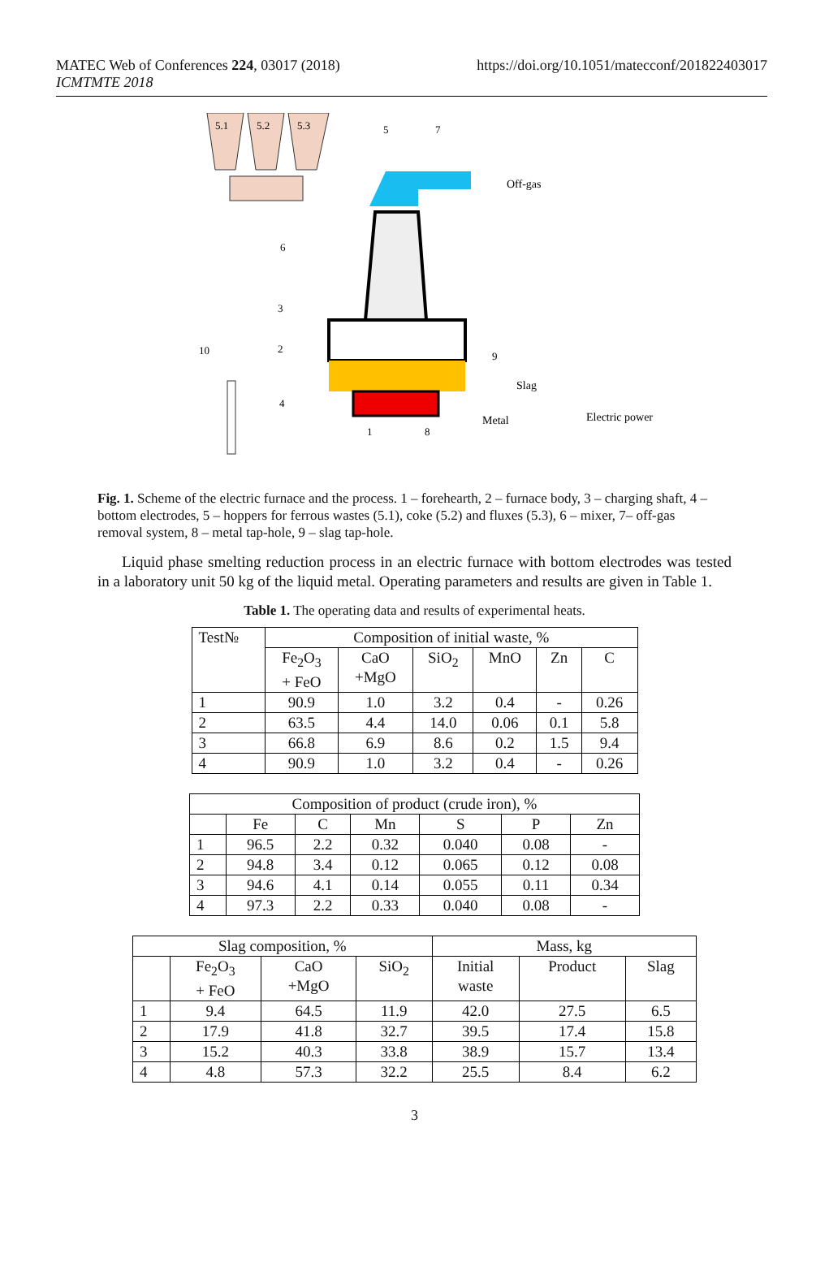MATEC Web of Conferences 224, 03017 (2018)
ICMTMTE 2018
https://doi.org/10.1051/matecconf/201822403017
5.1
5.2
5.3
5
7
Off-gas
6
3
2
10
9
Slag
4
Metal
Electric power
1
8
Fig. 1. Scheme of the electric furnace and the process. 1 – forehearth, 2 – furnace body, 3 – charging shaft, 4 – bottom electrodes, 5 – hoppers for ferrous wastes (5.1), coke (5.2) and fluxes (5.3), 6 – mixer, 7– off-gas removal system, 8 – metal tap-hole, 9 – slag tap-hole.
Liquid phase smelting reduction process in an electric furnace with bottom electrodes was tested in a laboratory unit 50 kg of the liquid metal. Operating parameters and results are given in Table 1.
Table 1. The operating data and results of experimental heats.
| Test№ | Composition of initial waste, % | | | | | |
| --- | --- | --- | --- | --- | --- | --- |
| | Fe<sub>2</sub>O<sub>3</sub> + FeO | CaO +MgO | SiO<sub>2</sub> | MnO | Zn | C |
| 1 | 90.9 | 1.0 | 3.2 | 0.4 | - | 0.26 |
| 2 | 63.5 | 4.4 | 14.0 | 0.06 | 0.1 | 5.8 |
| 3 | 66.8 | 6.9 | 8.6 | 0.2 | 1.5 | 9.4 |
| 4 | 90.9 | 1.0 | 3.2 | 0.4 | - | 0.26 |
| Composition of product (crude iron), % | | | | | | |
| --- | --- | --- | --- | --- | --- | --- |
| | Fe | C | Mn | S | P | Zn |
| 1 | 96.5 | 2.2 | 0.32 | 0.040 | 0.08 | - |
| 2 | 94.8 | 3.4 | 0.12 | 0.065 | 0.12 | 0.08 |
| 3 | 94.6 | 4.1 | 0.14 | 0.055 | 0.11 | 0.34 |
| 4 | 97.3 | 2.2 | 0.33 | 0.040 | 0.08 | - |
| Slag composition, % | | | | Mass, kg | | |
| --- | --- | --- | --- | --- | --- | --- |
| | Fe<sub>2</sub>O<sub>3</sub> + FeO | CaO +MgO | SiO<sub>2</sub> | Initial waste | Product | Slag |
| 1 | 9.4 | 64.5 | 11.9 | 42.0 | 27.5 | 6.5 |
| 2 | 17.9 | 41.8 | 32.7 | 39.5 | 17.4 | 15.8 |
| 3 | 15.2 | 40.3 | 33.8 | 38.9 | 15.7 | 13.4 |
| 4 | 4.8 | 57.3 | 32.2 | 25.5 | 8.4 | 6.2 |
3